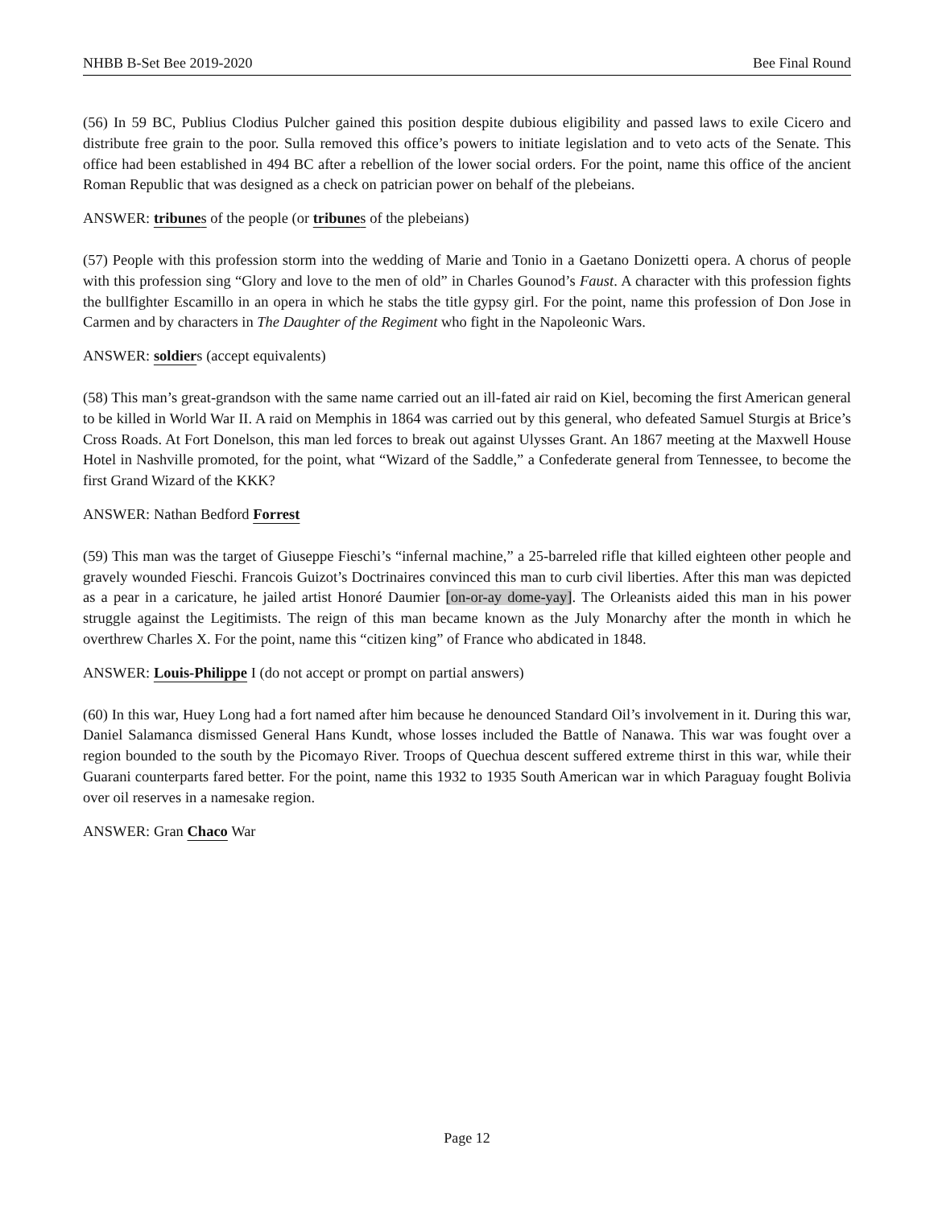NHBB B-Set Bee 2019-2020 Bee Final Round
(56) In 59 BC, Publius Clodius Pulcher gained this position despite dubious eligibility and passed laws to exile Cicero and distribute free grain to the poor. Sulla removed this office’s powers to initiate legislation and to veto acts of the Senate. This office had been established in 494 BC after a rebellion of the lower social orders. For the point, name this office of the ancient Roman Republic that was designed as a check on patrician power on behalf of the plebeians.
ANSWER: tribunes of the people (or tribunes of the plebeians)
(57) People with this profession storm into the wedding of Marie and Tonio in a Gaetano Donizetti opera. A chorus of people with this profession sing “Glory and love to the men of old” in Charles Gounod’s Faust. A character with this profession fights the bullfighter Escamillo in an opera in which he stabs the title gypsy girl. For the point, name this profession of Don Jose in Carmen and by characters in The Daughter of the Regiment who fight in the Napoleonic Wars.
ANSWER: soldiers (accept equivalents)
(58) This man’s great-grandson with the same name carried out an ill-fated air raid on Kiel, becoming the first American general to be killed in World War II. A raid on Memphis in 1864 was carried out by this general, who defeated Samuel Sturgis at Brice’s Cross Roads. At Fort Donelson, this man led forces to break out against Ulysses Grant. An 1867 meeting at the Maxwell House Hotel in Nashville promoted, for the point, what “Wizard of the Saddle,” a Confederate general from Tennessee, to become the first Grand Wizard of the KKK?
ANSWER: Nathan Bedford Forrest
(59) This man was the target of Giuseppe Fieschi’s “infernal machine,” a 25-barreled rifle that killed eighteen other people and gravely wounded Fieschi. Francois Guizot’s Doctrinaires convinced this man to curb civil liberties. After this man was depicted as a pear in a caricature, he jailed artist Honoré Daumier [on-or-ay dome-yay]. The Orleanists aided this man in his power struggle against the Legitimists. The reign of this man became known as the July Monarchy after the month in which he overthrew Charles X. For the point, name this “citizen king” of France who abdicated in 1848.
ANSWER: Louis-Philippe I (do not accept or prompt on partial answers)
(60) In this war, Huey Long had a fort named after him because he denounced Standard Oil’s involvement in it. During this war, Daniel Salamanca dismissed General Hans Kundt, whose losses included the Battle of Nanawa. This war was fought over a region bounded to the south by the Picomayo River. Troops of Quechua descent suffered extreme thirst in this war, while their Guarani counterparts fared better. For the point, name this 1932 to 1935 South American war in which Paraguay fought Bolivia over oil reserves in a namesake region.
ANSWER: Gran Chaco War
Page 12